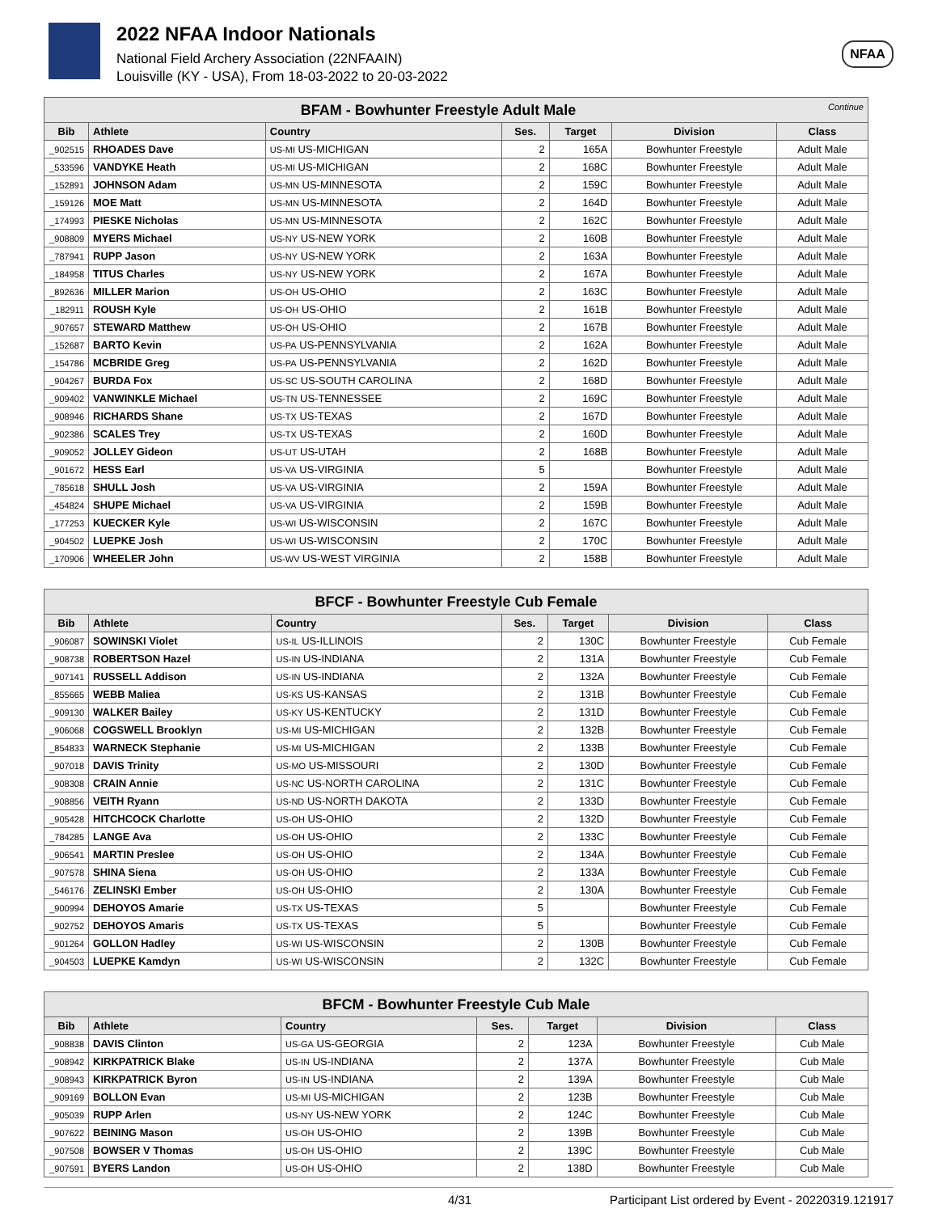2022 NFAA Indoor Nationals
National Field Archery Association (22NFAAIN)
Louisville (KY - USA), From 18-03-2022 to 20-03-2022
NFAA
| BFAM - Bowhunter Freestyle Adult Male Continue | | | | | | |
| Bib | Athlete | Country | Ses. | Target | Division | Class |
| _902515 | RHOADES Dave | US-MI US-MICHIGAN | 2 | 165A | Bowhunter Freestyle | Adult Male |
| _533596 | VANDYKE Heath | US-MI US-MICHIGAN | 2 | 168C | Bowhunter Freestyle | Adult Male |
| _152891 | JOHNSON Adam | US-MN US-MINNESOTA | 2 | 159C | Bowhunter Freestyle | Adult Male |
| _159126 | MOE Matt | US-MN US-MINNESOTA | 2 | 164D | Bowhunter Freestyle | Adult Male |
| _174993 | PIESKE Nicholas | US-MN US-MINNESOTA | 2 | 162C | Bowhunter Freestyle | Adult Male |
| _908809 | MYERS Michael | US-NY US-NEW YORK | 2 | 160B | Bowhunter Freestyle | Adult Male |
| _787941 | RUPP Jason | US-NY US-NEW YORK | 2 | 163A | Bowhunter Freestyle | Adult Male |
| _184958 | TITUS Charles | US-NY US-NEW YORK | 2 | 167A | Bowhunter Freestyle | Adult Male |
| _892636 | MILLER Marion | US-OH US-OHIO | 2 | 163C | Bowhunter Freestyle | Adult Male |
| _182911 | ROUSH Kyle | US-OH US-OHIO | 2 | 161B | Bowhunter Freestyle | Adult Male |
| _907657 | STEWARD Matthew | US-OH US-OHIO | 2 | 167B | Bowhunter Freestyle | Adult Male |
| _152687 | BARTO Kevin | US-PA US-PENNSYLVANIA | 2 | 162A | Bowhunter Freestyle | Adult Male |
| _154786 | MCBRIDE Greg | US-PA US-PENNSYLVANIA | 2 | 162D | Bowhunter Freestyle | Adult Male |
| _904267 | BURDA Fox | US-SC US-SOUTH CAROLINA | 2 | 168D | Bowhunter Freestyle | Adult Male |
| _909402 | VANWINKLE Michael | US-TN US-TENNESSEE | 2 | 169C | Bowhunter Freestyle | Adult Male |
| _908946 | RICHARDS Shane | US-TX US-TEXAS | 2 | 167D | Bowhunter Freestyle | Adult Male |
| _902386 | SCALES Trey | US-TX US-TEXAS | 2 | 160D | Bowhunter Freestyle | Adult Male |
| _909052 | JOLLEY Gideon | US-UT US-UTAH | 2 | 168B | Bowhunter Freestyle | Adult Male |
| _901672 | HESS Earl | US-VA US-VIRGINIA | 5 | | Bowhunter Freestyle | Adult Male |
| _785618 | SHULL Josh | US-VA US-VIRGINIA | 2 | 159A | Bowhunter Freestyle | Adult Male |
| _454824 | SHUPE Michael | US-VA US-VIRGINIA | 2 | 159B | Bowhunter Freestyle | Adult Male |
| _177253 | KUECKER Kyle | US-WI US-WISCONSIN | 2 | 167C | Bowhunter Freestyle | Adult Male |
| _904502 | LUEPKE Josh | US-WI US-WISCONSIN | 2 | 170C | Bowhunter Freestyle | Adult Male |
| _170906 | WHEELER John | US-WV US-WEST VIRGINIA | 2 | 158B | Bowhunter Freestyle | Adult Male |
| BFCF - Bowhunter Freestyle Cub Female | | | | | | |
| Bib | Athlete | Country | Ses. | Target | Division | Class |
| _906087 | SOWINSKI Violet | US-IL US-ILLINOIS | 2 | 130C | Bowhunter Freestyle | Cub Female |
| _908738 | ROBERTSON Hazel | US-IN US-INDIANA | 2 | 131A | Bowhunter Freestyle | Cub Female |
| _907141 | RUSSELL Addison | US-IN US-INDIANA | 2 | 132A | Bowhunter Freestyle | Cub Female |
| _855665 | WEBB Maliea | US-KS US-KANSAS | 2 | 131B | Bowhunter Freestyle | Cub Female |
| _909130 | WALKER Bailey | US-KY US-KENTUCKY | 2 | 131D | Bowhunter Freestyle | Cub Female |
| _906068 | COGSWELL Brooklyn | US-MI US-MICHIGAN | 2 | 132B | Bowhunter Freestyle | Cub Female |
| _854833 | WARNECK Stephanie | US-MI US-MICHIGAN | 2 | 133B | Bowhunter Freestyle | Cub Female |
| _907018 | DAVIS Trinity | US-MO US-MISSOURI | 2 | 130D | Bowhunter Freestyle | Cub Female |
| _908308 | CRAIN Annie | US-NC US-NORTH CAROLINA | 2 | 131C | Bowhunter Freestyle | Cub Female |
| _908856 | VEITH Ryann | US-ND US-NORTH DAKOTA | 2 | 133D | Bowhunter Freestyle | Cub Female |
| _905428 | HITCHCOCK Charlotte | US-OH US-OHIO | 2 | 132D | Bowhunter Freestyle | Cub Female |
| _784285 | LANGE Ava | US-OH US-OHIO | 2 | 133C | Bowhunter Freestyle | Cub Female |
| _906541 | MARTIN Preslee | US-OH US-OHIO | 2 | 134A | Bowhunter Freestyle | Cub Female |
| _907578 | SHINA Siena | US-OH US-OHIO | 2 | 133A | Bowhunter Freestyle | Cub Female |
| _546176 | ZELINSKI Ember | US-OH US-OHIO | 2 | 130A | Bowhunter Freestyle | Cub Female |
| _900994 | DEHOYOS Amarie | US-TX US-TEXAS | 5 | | Bowhunter Freestyle | Cub Female |
| _902752 | DEHOYOS Amaris | US-TX US-TEXAS | 5 | | Bowhunter Freestyle | Cub Female |
| _901264 | GOLLON Hadley | US-WI US-WISCONSIN | 2 | 130B | Bowhunter Freestyle | Cub Female |
| _904503 | LUEPKE Kamdyn | US-WI US-WISCONSIN | 2 | 132C | Bowhunter Freestyle | Cub Female |
| BFCM - Bowhunter Freestyle Cub Male | | | | | | |
| Bib | Athlete | Country | Ses. | Target | Division | Class |
| _908838 | DAVIS Clinton | US-GA US-GEORGIA | 2 | 123A | Bowhunter Freestyle | Cub Male |
| _908942 | KIRKPATRICK Blake | US-IN US-INDIANA | 2 | 137A | Bowhunter Freestyle | Cub Male |
| _908943 | KIRKPATRICK Byron | US-IN US-INDIANA | 2 | 139A | Bowhunter Freestyle | Cub Male |
| _909169 | BOLLON Evan | US-MI US-MICHIGAN | 2 | 123B | Bowhunter Freestyle | Cub Male |
| _905039 | RUPP Arlen | US-NY US-NEW YORK | 2 | 124C | Bowhunter Freestyle | Cub Male |
| _907622 | BEINING Mason | US-OH US-OHIO | 2 | 139B | Bowhunter Freestyle | Cub Male |
| _907508 | BOWSER V Thomas | US-OH US-OHIO | 2 | 139C | Bowhunter Freestyle | Cub Male |
| _907591 | BYERS Landon | US-OH US-OHIO | 2 | 138D | Bowhunter Freestyle | Cub Male |
4/31 Participant List ordered by Event - 20220319.121917